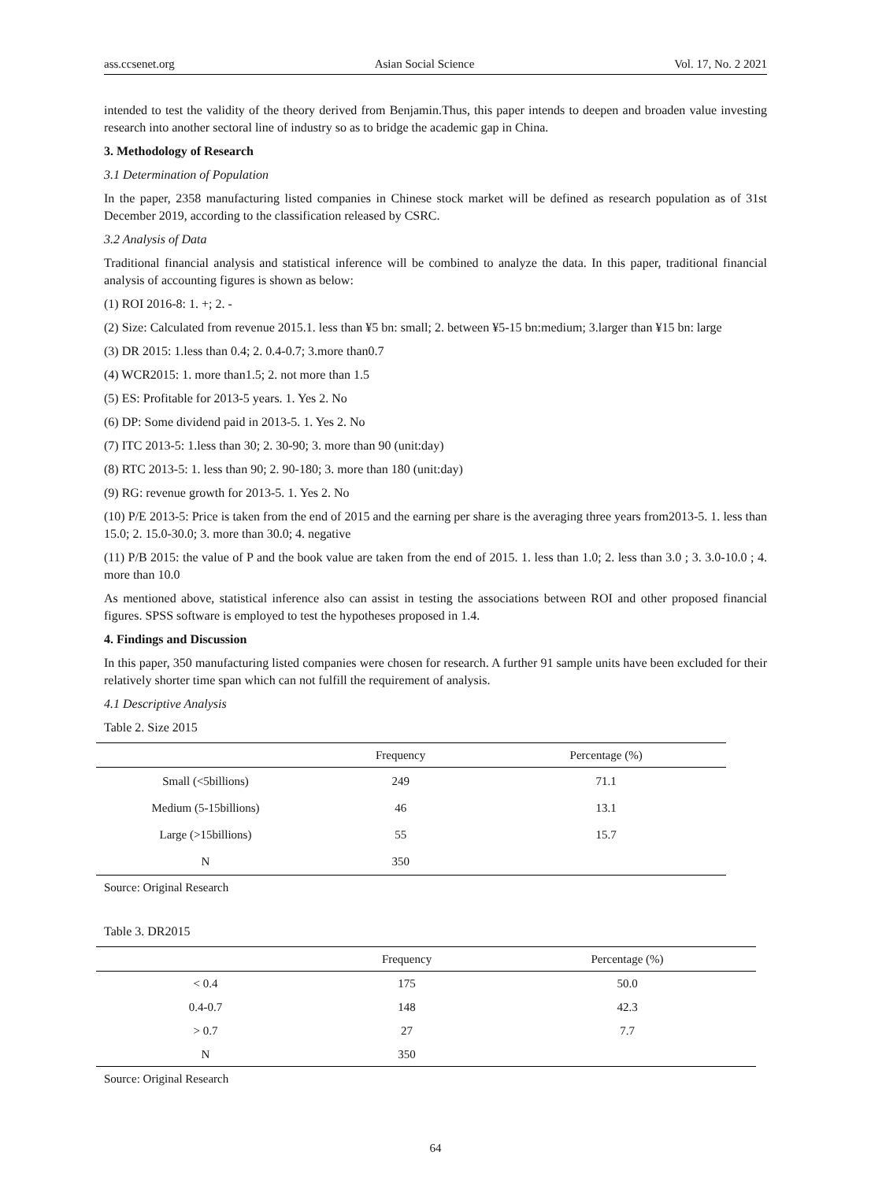ass.ccsenet.org Asian Social Science Vol. 17, No. 2 2021
intended to test the validity of the theory derived from Benjamin.Thus, this paper intends to deepen and broaden value investing research into another sectoral line of industry so as to bridge the academic gap in China.
3. Methodology of Research
3.1 Determination of Population
In the paper, 2358 manufacturing listed companies in Chinese stock market will be defined as research population as of 31st December 2019, according to the classification released by CSRC.
3.2 Analysis of Data
Traditional financial analysis and statistical inference will be combined to analyze the data. In this paper, traditional financial analysis of accounting figures is shown as below:
(1) ROI 2016-8: 1. +; 2. -
(2) Size: Calculated from revenue 2015.1. less than ¥5 bn: small; 2. between ¥5-15 bn:medium; 3.larger than ¥15 bn: large
(3) DR 2015: 1.less than 0.4; 2. 0.4-0.7; 3.more than0.7
(4) WCR2015: 1. more than1.5; 2. not more than 1.5
(5) ES: Profitable for 2013-5 years. 1. Yes 2. No
(6) DP: Some dividend paid in 2013-5. 1. Yes 2. No
(7) ITC 2013-5: 1.less than 30; 2. 30-90; 3. more than 90 (unit:day)
(8) RTC 2013-5: 1. less than 90; 2. 90-180; 3. more than 180 (unit:day)
(9) RG: revenue growth for 2013-5. 1. Yes 2. No
(10) P/E 2013-5: Price is taken from the end of 2015 and the earning per share is the averaging three years from2013-5. 1. less than 15.0; 2. 15.0-30.0; 3. more than 30.0; 4. negative
(11) P/B 2015: the value of P and the book value are taken from the end of 2015. 1. less than 1.0; 2. less than 3.0 ; 3. 3.0-10.0 ; 4. more than 10.0
As mentioned above, statistical inference also can assist in testing the associations between ROI and other proposed financial figures. SPSS software is employed to test the hypotheses proposed in 1.4.
4. Findings and Discussion
In this paper, 350 manufacturing listed companies were chosen for research. A further 91 sample units have been excluded for their relatively shorter time span which can not fulfill the requirement of analysis.
4.1 Descriptive Analysis
Table 2. Size 2015
| | Frequency | Percentage (%) |
| --- | --- | --- |
| Small (<5billions) | 249 | 71.1 |
| Medium (5-15billions) | 46 | 13.1 |
| Large (>15billions) | 55 | 15.7 |
| N | 350 | |
Source: Original Research
Table 3. DR2015
| | Frequency | Percentage (%) |
| --- | --- | --- |
| < 0.4 | 175 | 50.0 |
| 0.4-0.7 | 148 | 42.3 |
| > 0.7 | 27 | 7.7 |
| N | 350 | |
Source: Original Research
64